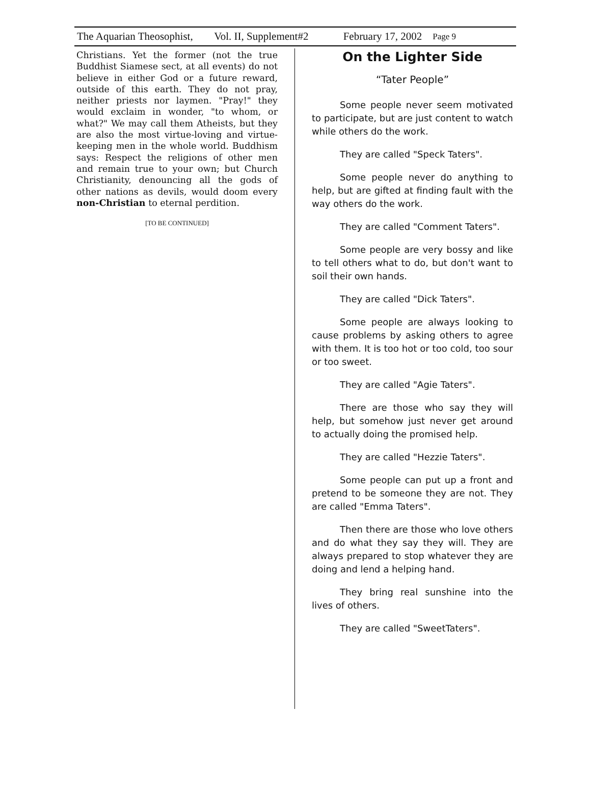The Aquarian Theosophist, Vol. II, Supplement#2 February 17, 2002 Page 9
Christians. Yet the former (not the true Buddhist Siamese sect, at all events) do not believe in either God or a future reward, outside of this earth. They do not pray, neither priests nor laymen. "Pray!" they would exclaim in wonder, "to whom, or what?" We may call them Atheists, but they are also the most virtue-loving and virtue-keeping men in the whole world. Buddhism says: Respect the religions of other men and remain true to your own; but Church Christianity, denouncing all the gods of other nations as devils, would doom every non-Christian to eternal perdition.
[TO BE CONTINUED]
On the Lighter Side
“Tater People”
Some people never seem motivated to participate, but are just content to watch while others do the work.
They are called "Speck Taters".
Some people never do anything to help, but are gifted at finding fault with the way others do the work.
They are called "Comment Taters".
Some people are very bossy and like to tell others what to do, but don't want to soil their own hands.
They are called "Dick Taters".
Some people are always looking to cause problems by asking others to agree with them. It is too hot or too cold, too sour or too sweet.
They are called "Agie Taters".
There are those who say they will help, but somehow just never get around to actually doing the promised help.
They are called "Hezzie Taters".
Some people can put up a front and pretend to be someone they are not. They are called "Emma Taters".
Then there are those who love others and do what they say they will. They are always prepared to stop whatever they are doing and lend a helping hand.
They bring real sunshine into the lives of others.
They are called "SweetTaters".